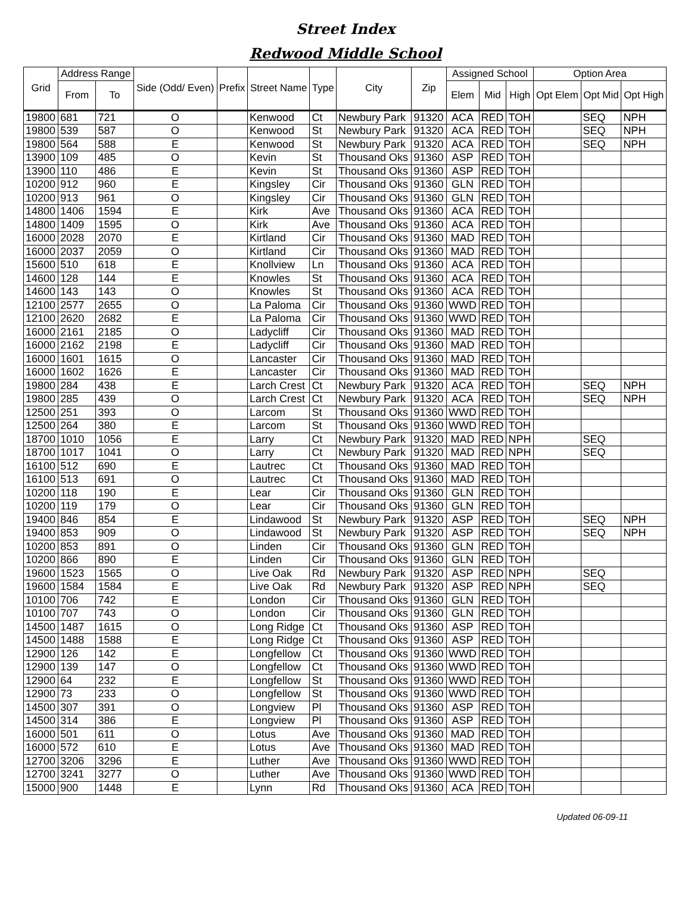Street Index
Redwood Middle School
| Grid | Address Range | | Side (Odd/ Even) | Prefix | Street Name | Type | City | Zip | Assigned School | | | Option Area | | |
| --- | --- | --- | --- | --- | --- | --- | --- | --- | --- | --- | --- | --- | --- | --- |
| | From | To | | | | | | | Elem | Mid | High | Opt Elem | Opt Mid | Opt High |
| 19800 | 681 | 721 | O | | Kenwood | Ct | Newbury Park | 91320 | ACA | RED | TOH | | SEQ | NPH |
| 19800 | 539 | 587 | O | | Kenwood | St | Newbury Park | 91320 | ACA | RED | TOH | | SEQ | NPH |
| 19800 | 564 | 588 | E | | Kenwood | St | Newbury Park | 91320 | ACA | RED | TOH | | SEQ | NPH |
| 13900 | 109 | 485 | O | | Kevin | St | Thousand Oks | 91360 | ASP | RED | TOH | | | |
| 13900 | 110 | 486 | E | | Kevin | St | Thousand Oks | 91360 | ASP | RED | TOH | | | |
| 10200 | 912 | 960 | E | | Kingsley | Cir | Thousand Oks | 91360 | GLN | RED | TOH | | | |
| 10200 | 913 | 961 | O | | Kingsley | Cir | Thousand Oks | 91360 | GLN | RED | TOH | | | |
| 14800 | 1406 | 1594 | E | | Kirk | Ave | Thousand Oks | 91360 | ACA | RED | TOH | | | |
| 14800 | 1409 | 1595 | O | | Kirk | Ave | Thousand Oks | 91360 | ACA | RED | TOH | | | |
| 16000 | 2028 | 2070 | E | | Kirtland | Cir | Thousand Oks | 91360 | MAD | RED | TOH | | | |
| 16000 | 2037 | 2059 | O | | Kirtland | Cir | Thousand Oks | 91360 | MAD | RED | TOH | | | |
| 15600 | 510 | 618 | E | | Knollview | Ln | Thousand Oks | 91360 | ACA | RED | TOH | | | |
| 14600 | 128 | 144 | E | | Knowles | St | Thousand Oks | 91360 | ACA | RED | TOH | | | |
| 14600 | 143 | 143 | O | | Knowles | St | Thousand Oks | 91360 | ACA | RED | TOH | | | |
| 12100 | 2577 | 2655 | O | | La Paloma | Cir | Thousand Oks | 91360 | WWD | RED | TOH | | | |
| 12100 | 2620 | 2682 | E | | La Paloma | Cir | Thousand Oks | 91360 | WWD | RED | TOH | | | |
| 16000 | 2161 | 2185 | O | | Ladycliff | Cir | Thousand Oks | 91360 | MAD | RED | TOH | | | |
| 16000 | 2162 | 2198 | E | | Ladycliff | Cir | Thousand Oks | 91360 | MAD | RED | TOH | | | |
| 16000 | 1601 | 1615 | O | | Lancaster | Cir | Thousand Oks | 91360 | MAD | RED | TOH | | | |
| 16000 | 1602 | 1626 | E | | Lancaster | Cir | Thousand Oks | 91360 | MAD | RED | TOH | | | |
| 19800 | 284 | 438 | E | | Larch Crest | Ct | Newbury Park | 91320 | ACA | RED | TOH | | SEQ | NPH |
| 19800 | 285 | 439 | O | | Larch Crest | Ct | Newbury Park | 91320 | ACA | RED | TOH | | SEQ | NPH |
| 12500 | 251 | 393 | O | | Larcom | St | Thousand Oks | 91360 | WWD | RED | TOH | | | |
| 12500 | 264 | 380 | E | | Larcom | St | Thousand Oks | 91360 | WWD | RED | TOH | | | |
| 18700 | 1010 | 1056 | E | | Larry | Ct | Newbury Park | 91320 | MAD | RED | NPH | | SEQ | |
| 18700 | 1017 | 1041 | O | | Larry | Ct | Newbury Park | 91320 | MAD | RED | NPH | | SEQ | |
| 16100 | 512 | 690 | E | | Lautrec | Ct | Thousand Oks | 91360 | MAD | RED | TOH | | | |
| 16100 | 513 | 691 | O | | Lautrec | Ct | Thousand Oks | 91360 | MAD | RED | TOH | | | |
| 10200 | 118 | 190 | E | | Lear | Cir | Thousand Oks | 91360 | GLN | RED | TOH | | | |
| 10200 | 119 | 179 | O | | Lear | Cir | Thousand Oks | 91360 | GLN | RED | TOH | | | |
| 19400 | 846 | 854 | E | | Lindawood | St | Newbury Park | 91320 | ASP | RED | TOH | | SEQ | NPH |
| 19400 | 853 | 909 | O | | Lindawood | St | Newbury Park | 91320 | ASP | RED | TOH | | SEQ | NPH |
| 10200 | 853 | 891 | O | | Linden | Cir | Thousand Oks | 91360 | GLN | RED | TOH | | | |
| 10200 | 866 | 890 | E | | Linden | Cir | Thousand Oks | 91360 | GLN | RED | TOH | | | |
| 19600 | 1523 | 1565 | O | | Live Oak | Rd | Newbury Park | 91320 | ASP | RED | NPH | | SEQ | |
| 19600 | 1584 | 1584 | E | | Live Oak | Rd | Newbury Park | 91320 | ASP | RED | NPH | | SEQ | |
| 10100 | 706 | 742 | E | | London | Cir | Thousand Oks | 91360 | GLN | RED | TOH | | | |
| 10100 | 707 | 743 | O | | London | Cir | Thousand Oks | 91360 | GLN | RED | TOH | | | |
| 14500 | 1487 | 1615 | O | | Long Ridge | Ct | Thousand Oks | 91360 | ASP | RED | TOH | | | |
| 14500 | 1488 | 1588 | E | | Long Ridge | Ct | Thousand Oks | 91360 | ASP | RED | TOH | | | |
| 12900 | 126 | 142 | E | | Longfellow | Ct | Thousand Oks | 91360 | WWD | RED | TOH | | | |
| 12900 | 139 | 147 | O | | Longfellow | Ct | Thousand Oks | 91360 | WWD | RED | TOH | | | |
| 12900 | 64 | 232 | E | | Longfellow | St | Thousand Oks | 91360 | WWD | RED | TOH | | | |
| 12900 | 73 | 233 | O | | Longfellow | St | Thousand Oks | 91360 | WWD | RED | TOH | | | |
| 14500 | 307 | 391 | O | | Longview | Pl | Thousand Oks | 91360 | ASP | RED | TOH | | | |
| 14500 | 314 | 386 | E | | Longview | Pl | Thousand Oks | 91360 | ASP | RED | TOH | | | |
| 16000 | 501 | 611 | O | | Lotus | Ave | Thousand Oks | 91360 | MAD | RED | TOH | | | |
| 16000 | 572 | 610 | E | | Lotus | Ave | Thousand Oks | 91360 | MAD | RED | TOH | | | |
| 12700 | 3206 | 3296 | E | | Luther | Ave | Thousand Oks | 91360 | WWD | RED | TOH | | | |
| 12700 | 3241 | 3277 | O | | Luther | Ave | Thousand Oks | 91360 | WWD | RED | TOH | | | |
| 15000 | 900 | 1448 | E | | Lynn | Rd | Thousand Oks | 91360 | ACA | RED | TOH | | | |
Updated 06-09-11